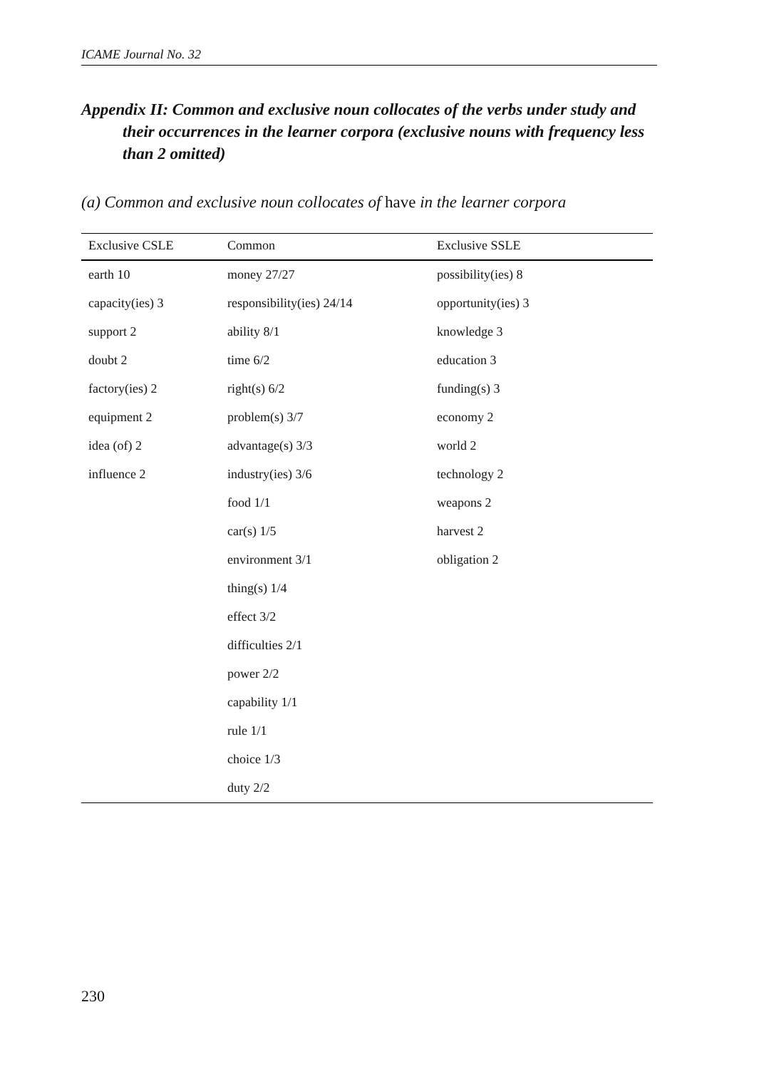ICAME Journal No. 32
Appendix II: Common and exclusive noun collocates of the verbs under study and their occurrences in the learner corpora (exclusive nouns with frequency less than 2 omitted)
(a) Common and exclusive noun collocates of have in the learner corpora
| Exclusive CSLE | Common | Exclusive SSLE |
| --- | --- | --- |
| earth 10 | money 27/27 | possibility(ies) 8 |
| capacity(ies) 3 | responsibility(ies) 24/14 | opportunity(ies) 3 |
| support 2 | ability 8/1 | knowledge 3 |
| doubt 2 | time 6/2 | education 3 |
| factory(ies) 2 | right(s) 6/2 | funding(s) 3 |
| equipment 2 | problem(s) 3/7 | economy 2 |
| idea (of) 2 | advantage(s) 3/3 | world 2 |
| influence 2 | industry(ies) 3/6 | technology 2 |
| | food 1/1 | weapons 2 |
| | car(s) 1/5 | harvest 2 |
| | environment 3/1 | obligation 2 |
| | thing(s) 1/4 | |
| | effect 3/2 | |
| | difficulties 2/1 | |
| | power 2/2 | |
| | capability 1/1 | |
| | rule 1/1 | |
| | choice 1/3 | |
| | duty 2/2 | |
230